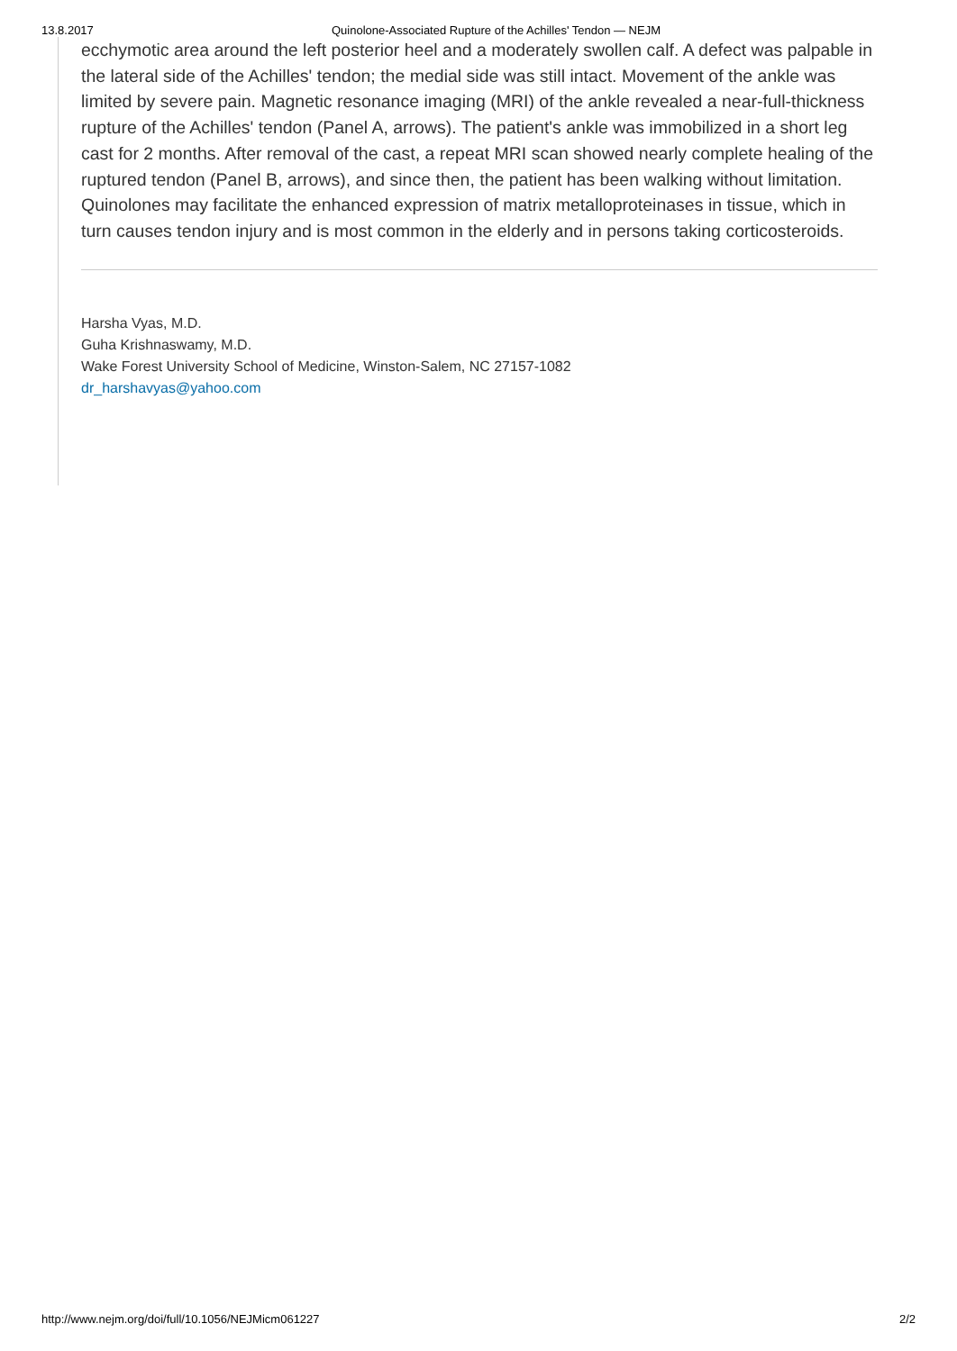13.8.2017 Quinolone-Associated Rupture of the Achilles' Tendon — NEJM
ecchymotic area around the left posterior heel and a moderately swollen calf. A defect was palpable in the lateral side of the Achilles' tendon; the medial side was still intact. Movement of the ankle was limited by severe pain. Magnetic resonance imaging (MRI) of the ankle revealed a near-full-thickness rupture of the Achilles' tendon (Panel A, arrows). The patient's ankle was immobilized in a short leg cast for 2 months. After removal of the cast, a repeat MRI scan showed nearly complete healing of the ruptured tendon (Panel B, arrows), and since then, the patient has been walking without limitation. Quinolones may facilitate the enhanced expression of matrix metalloproteinases in tissue, which in turn causes tendon injury and is most common in the elderly and in persons taking corticosteroids.
Harsha Vyas, M.D.
Guha Krishnaswamy, M.D.
Wake Forest University School of Medicine, Winston-Salem, NC 27157-1082
dr_harshavyas@yahoo.com
http://www.nejm.org/doi/full/10.1056/NEJMicm061227 2/2